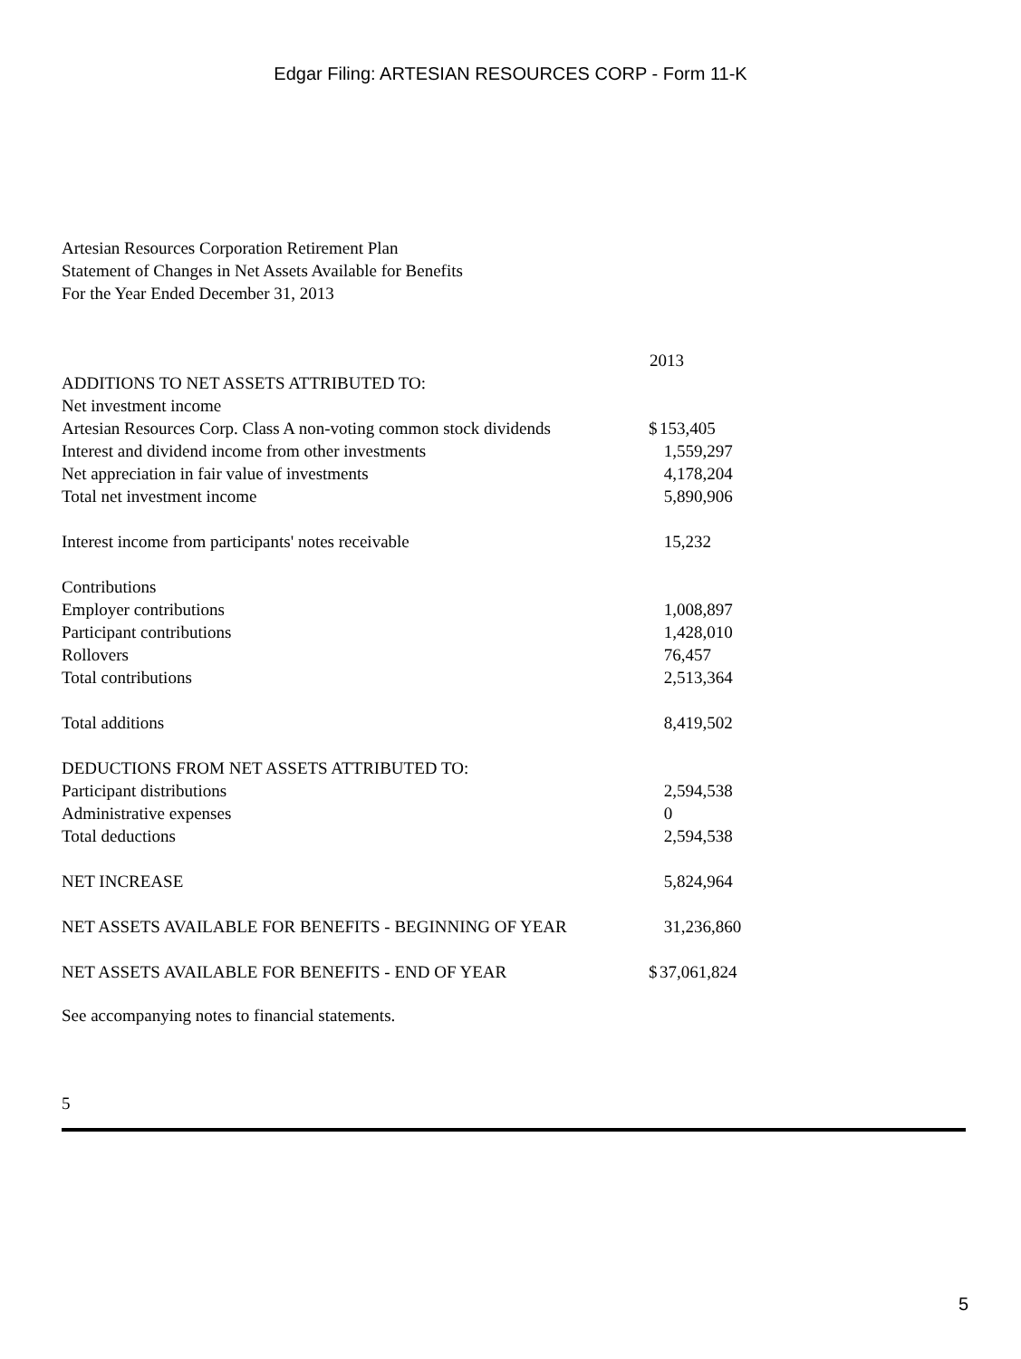Edgar Filing: ARTESIAN RESOURCES CORP - Form 11-K
Artesian Resources Corporation Retirement Plan
Statement of Changes in Net Assets Available for Benefits
For the Year Ended December 31, 2013
| | 2013 | |
| --- | --- | --- |
| ADDITIONS TO NET ASSETS ATTRIBUTED TO: | | |
| Net investment income | | |
| Artesian Resources Corp. Class A non-voting common stock dividends | $ | 153,405 |
| Interest and dividend income from other investments | | 1,559,297 |
| Net appreciation in fair value of investments | | 4,178,204 |
| Total net investment income | | 5,890,906 |
| Interest income from participants' notes receivable | | 15,232 |
| Contributions | | |
| Employer contributions | | 1,008,897 |
| Participant contributions | | 1,428,010 |
| Rollovers | | 76,457 |
| Total contributions | | 2,513,364 |
| Total additions | | 8,419,502 |
| DEDUCTIONS FROM NET ASSETS ATTRIBUTED TO: | | |
| Participant distributions | | 2,594,538 |
| Administrative expenses | | 0 |
| Total deductions | | 2,594,538 |
| NET INCREASE | | 5,824,964 |
| NET ASSETS AVAILABLE FOR BENEFITS - BEGINNING OF YEAR | | 31,236,860 |
| NET ASSETS AVAILABLE FOR BENEFITS - END OF YEAR | $ | 37,061,824 |
See accompanying notes to financial statements.
5
5